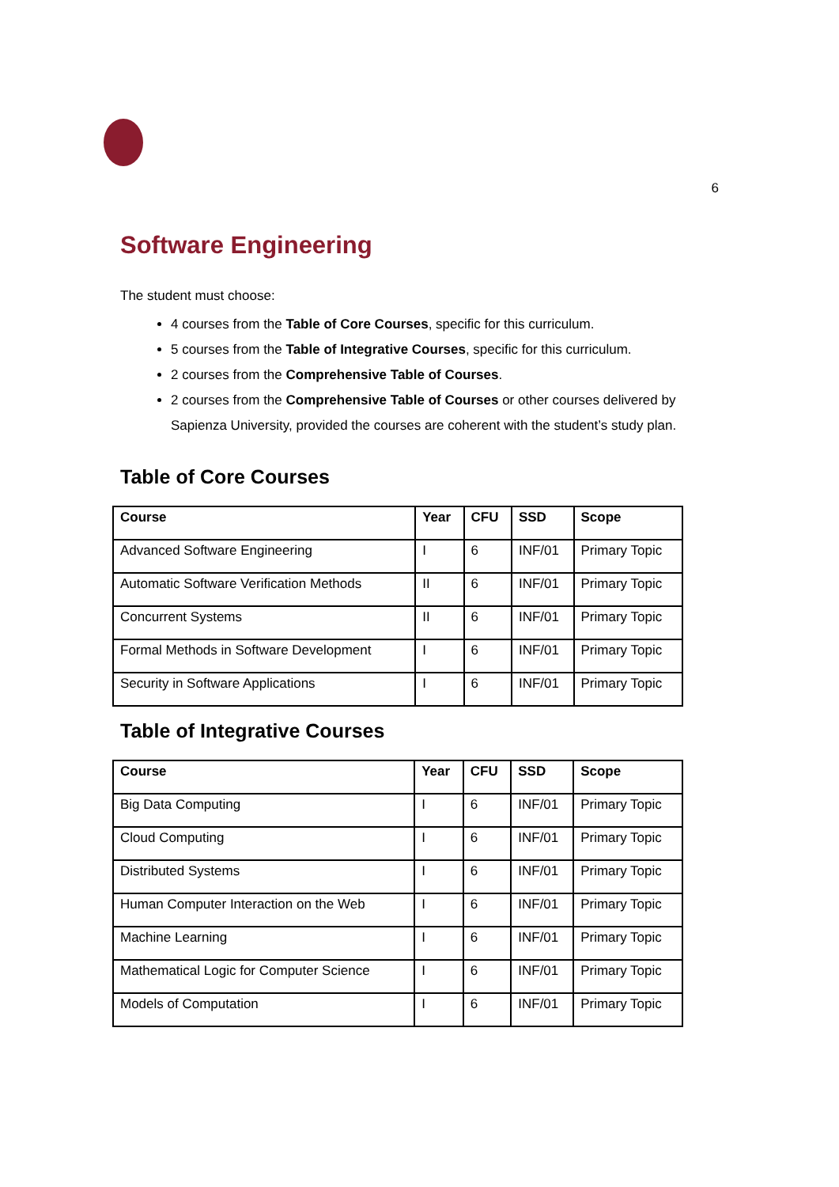6
Software Engineering
The student must choose:
4 courses from the Table of Core Courses, specific for this curriculum.
5 courses from the Table of Integrative Courses, specific for this curriculum.
2 courses from the Comprehensive Table of Courses.
2 courses from the Comprehensive Table of Courses or other courses delivered by Sapienza University, provided the courses are coherent with the student’s study plan.
Table of Core Courses
| Course | Year | CFU | SSD | Scope |
| --- | --- | --- | --- | --- |
| Advanced Software Engineering | I | 6 | INF/01 | Primary Topic |
| Automatic Software Verification Methods | II | 6 | INF/01 | Primary Topic |
| Concurrent Systems | II | 6 | INF/01 | Primary Topic |
| Formal Methods in Software Development | I | 6 | INF/01 | Primary Topic |
| Security in Software Applications | I | 6 | INF/01 | Primary Topic |
Table of Integrative Courses
| Course | Year | CFU | SSD | Scope |
| --- | --- | --- | --- | --- |
| Big Data Computing | I | 6 | INF/01 | Primary Topic |
| Cloud Computing | I | 6 | INF/01 | Primary Topic |
| Distributed Systems | I | 6 | INF/01 | Primary Topic |
| Human Computer Interaction on the Web | I | 6 | INF/01 | Primary Topic |
| Machine Learning | I | 6 | INF/01 | Primary Topic |
| Mathematical Logic for Computer Science | I | 6 | INF/01 | Primary Topic |
| Models of Computation | I | 6 | INF/01 | Primary Topic |